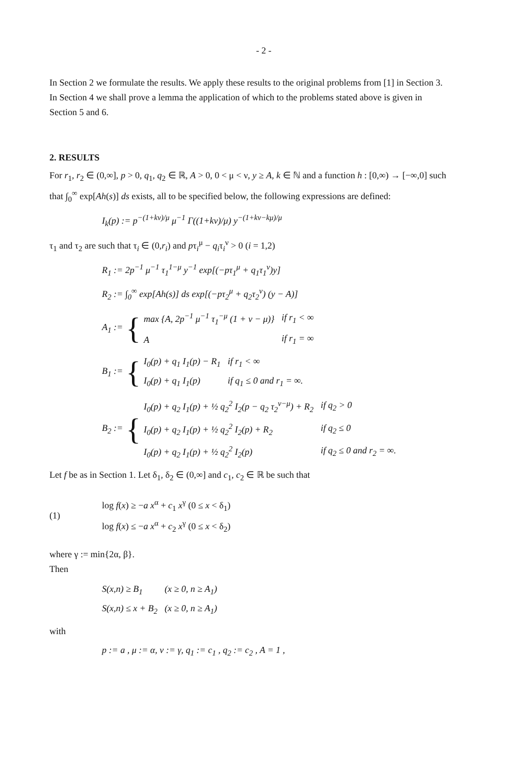- 2 -
In Section 2 we formulate the results. We apply these results to the original problems from [1] in Section 3. In Section 4 we shall prove a lemma the application of which to the problems stated above is given in Section 5 and 6.
2. RESULTS
For r<sub>1</sub>, r<sub>2</sub> ∈ (0,∞], p > 0, q<sub>1</sub>, q<sub>2</sub> ∈ ℝ, A > 0, 0 < μ < ν, y ≥ A, k ∈ ℕ and a function h : [0,∞) → [−∞,0] such that ∫<sub>0</sub><sup>∞</sup> exp[Ah(s)] ds exists, all to be specified below, the following expressions are defined:
I<sub>k</sub>(p) := p<sup>−(1+kν)/μ</sup> μ<sup>−1</sup> Γ((1+kν)/μ) y<sup>−(1+kν−kμ)/μ</sup>
τ<sub>1</sub> and τ<sub>2</sub> are such that τ<sub>i</sub> ∈ (0,r<sub>i</sub>) and pτ<sub>i</sub><sup>μ</sup> − q<sub>i</sub>τ<sub>i</sub><sup>ν</sup> > 0 (i = 1,2)
R<sub>1</sub> := 2p<sup>−1</sup> μ<sup>−1</sup> τ<sub>1</sub><sup>1−μ</sup> y<sup>−1</sup> exp[(−pτ<sub>1</sub><sup>μ</sup> + q<sub>1</sub>τ<sub>1</sub><sup>ν</sup>)y]
R<sub>2</sub> := ∫<sub>0</sub><sup>∞</sup> exp[Ah(s)] ds exp[(−pτ<sub>2</sub><sup>μ</sup> + q<sub>2</sub>τ<sub>2</sub><sup>ν</sup>) (y − A)]
A<sub>1</sub> := {
| max { A , 2 p<sup>−1</sup> μ<sup>−1</sup> τ<sub>1</sub><sup>−μ</sup> (1 + ν − μ)} | if r<sub>1</sub> < ∞ |
| A | if r<sub>1</sub> = ∞ |
B<sub>1</sub> := {
| I<sub>0</sub>(p) + q<sub>1</sub> I<sub>1</sub>(p) − R<sub>1</sub> | if r<sub>1</sub> < ∞ |
| I<sub>0</sub>(p) + q<sub>1</sub> I<sub>1</sub>(p) | if q<sub>1</sub> ≤ 0 and r<sub>1</sub> = ∞. |
B<sub>2</sub> := {
| I<sub>0</sub>(p) + q<sub>2</sub> I<sub>1</sub>(p) + ½ q<sub>2</sub><sup>2</sup> I<sub>2</sub>(p − q<sub>2</sub> τ<sub>2</sub><sup>ν−μ</sup>) + R<sub>2</sub> | if q<sub>2</sub> > 0 |
| I<sub>0</sub>(p) + q<sub>2</sub> I<sub>1</sub>(p) + ½ q<sub>2</sub><sup>2</sup> I<sub>2</sub>(p) + R<sub>2</sub> | if q<sub>2</sub> ≤ 0 |
| I<sub>0</sub>(p) + q<sub>2</sub> I<sub>1</sub>(p) + ½ q<sub>2</sub><sup>2</sup> I<sub>2</sub>(p) | if q<sub>2</sub> ≤ 0 and r<sub>2</sub> = ∞. |
Let f be as in Section 1. Let δ<sub>1</sub>, δ<sub>2</sub> ∈ (0,∞] and c<sub>1</sub>, c<sub>2</sub> ∈ ℝ be such that
(1)
log f(x) ≥ −a x<sup>α</sup> + c<sub>1</sub> x<sup>γ</sup> (0 ≤ x < δ<sub>1</sub>)
log f(x) ≤ −a x<sup>α</sup> + c<sub>2</sub> x<sup>γ</sup> (0 ≤ x < δ<sub>2</sub>)
where γ := min{2α, β}.
Then
| S(x,n) ≥ B<sub>1</sub> | (x ≥ 0, n ≥ A<sub>1</sub>) |
| S(x,n) ≤ x + B<sub>2</sub> | (x ≥ 0, n ≥ A<sub>1</sub>) |
with
p := a , μ := α, ν := γ, q<sub>1</sub> := c<sub>1</sub> , q<sub>2</sub> := c<sub>2</sub> , A = 1 ,